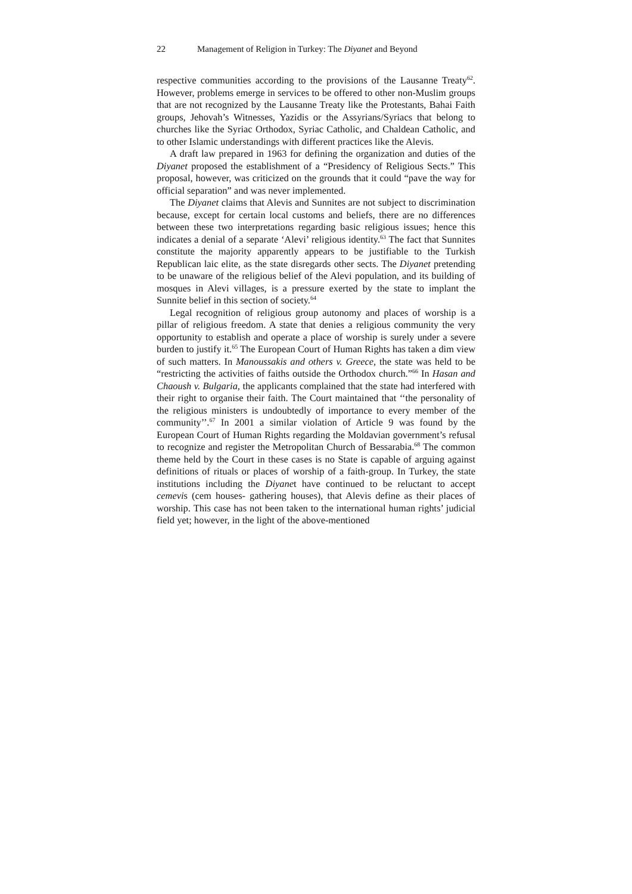22 Management of Religion in Turkey: The Diyanet and Beyond
respective communities according to the provisions of the Lausanne Treaty<sup>62</sup>. However, problems emerge in services to be offered to other non-Muslim groups that are not recognized by the Lausanne Treaty like the Protestants, Bahai Faith groups, Jehovah’s Witnesses, Yazidis or the Assyrians/Syriacs that belong to churches like the Syriac Orthodox, Syriac Catholic, and Chaldean Catholic, and to other Islamic understandings with different practices like the Alevis.
A draft law prepared in 1963 for defining the organization and duties of the Diyanet proposed the establishment of a “Presidency of Religious Sects.” This proposal, however, was criticized on the grounds that it could “pave the way for official separation” and was never implemented.
The Diyanet claims that Alevis and Sunnites are not subject to discrimination because, except for certain local customs and beliefs, there are no differences between these two interpretations regarding basic religious issues; hence this indicates a denial of a separate ‘Alevi’ religious identity.<sup>63</sup> The fact that Sunnites constitute the majority apparently appears to be justifiable to the Turkish Republican laic elite, as the state disregards other sects. The Diyanet pretending to be unaware of the religious belief of the Alevi population, and its building of mosques in Alevi villages, is a pressure exerted by the state to implant the Sunnite belief in this section of society.<sup>64</sup>
Legal recognition of religious group autonomy and places of worship is a pillar of religious freedom. A state that denies a religious community the very opportunity to establish and operate a place of worship is surely under a severe burden to justify it.<sup>65</sup> The European Court of Human Rights has taken a dim view of such matters. In Manoussakis and others v. Greece, the state was held to be “restricting the activities of faiths outside the Orthodox church.”<sup>66</sup> In Hasan and Chaoush v. Bulgaria, the applicants complained that the state had interfered with their right to organise their faith. The Court maintained that ‘‘the personality of the religious ministers is undoubtedly of importance to every member of the community’’.<sup>67</sup> In 2001 a similar violation of Article 9 was found by the European Court of Human Rights regarding the Moldavian government’s refusal to recognize and register the Metropolitan Church of Bessarabia.<sup>68</sup> The common theme held by the Court in these cases is no State is capable of arguing against definitions of rituals or places of worship of a faith-group. In Turkey, the state institutions including the Diyanet have continued to be reluctant to accept cemevis (cem houses- gathering houses), that Alevis define as their places of worship. This case has not been taken to the international human rights’ judicial field yet; however, in the light of the above-mentioned